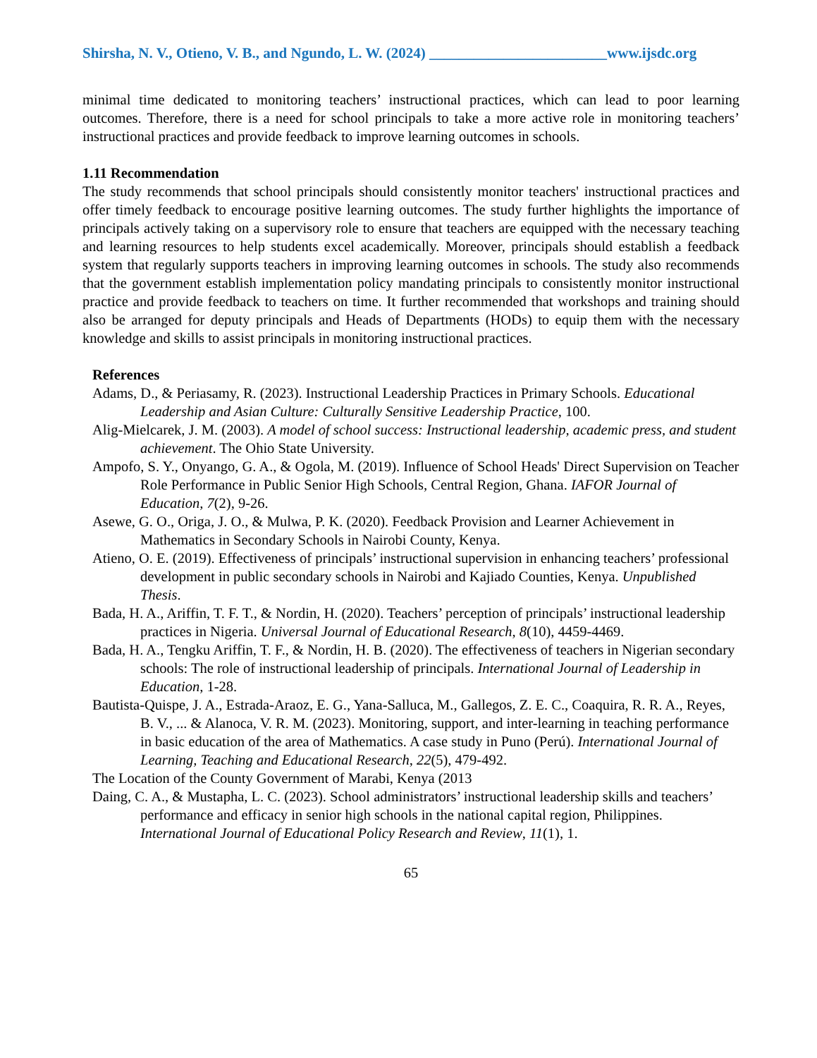Shirsha, N. V., Otieno, V. B., and Ngundo, L. W. (2024) ________________________www.ijsdc.org
minimal time dedicated to monitoring teachers’ instructional practices, which can lead to poor learning outcomes. Therefore, there is a need for school principals to take a more active role in monitoring teachers’ instructional practices and provide feedback to improve learning outcomes in schools.
1.11 Recommendation
The study recommends that school principals should consistently monitor teachers' instructional practices and offer timely feedback to encourage positive learning outcomes. The study further highlights the importance of principals actively taking on a supervisory role to ensure that teachers are equipped with the necessary teaching and learning resources to help students excel academically. Moreover, principals should establish a feedback system that regularly supports teachers in improving learning outcomes in schools. The study also recommends that the government establish implementation policy mandating principals to consistently monitor instructional practice and provide feedback to teachers on time. It further recommended that workshops and training should also be arranged for deputy principals and Heads of Departments (HODs) to equip them with the necessary knowledge and skills to assist principals in monitoring instructional practices.
References
Adams, D., & Periasamy, R. (2023). Instructional Leadership Practices in Primary Schools. Educational Leadership and Asian Culture: Culturally Sensitive Leadership Practice, 100.
Alig-Mielcarek, J. M. (2003). A model of school success: Instructional leadership, academic press, and student achievement. The Ohio State University.
Ampofo, S. Y., Onyango, G. A., & Ogola, M. (2019). Influence of School Heads' Direct Supervision on Teacher Role Performance in Public Senior High Schools, Central Region, Ghana. IAFOR Journal of Education, 7(2), 9-26.
Asewe, G. O., Origa, J. O., & Mulwa, P. K. (2020). Feedback Provision and Learner Achievement in Mathematics in Secondary Schools in Nairobi County, Kenya.
Atieno, O. E. (2019). Effectiveness of principals’ instructional supervision in enhancing teachers’ professional development in public secondary schools in Nairobi and Kajiado Counties, Kenya. Unpublished Thesis.
Bada, H. A., Ariffin, T. F. T., & Nordin, H. (2020). Teachers’ perception of principals’ instructional leadership practices in Nigeria. Universal Journal of Educational Research, 8(10), 4459-4469.
Bada, H. A., Tengku Ariffin, T. F., & Nordin, H. B. (2020). The effectiveness of teachers in Nigerian secondary schools: The role of instructional leadership of principals. International Journal of Leadership in Education, 1-28.
Bautista-Quispe, J. A., Estrada-Araoz, E. G., Yana-Salluca, M., Gallegos, Z. E. C., Coaquira, R. R. A., Reyes, B. V., ... & Alanoca, V. R. M. (2023). Monitoring, support, and inter-learning in teaching performance in basic education of the area of Mathematics. A case study in Puno (Perú). International Journal of Learning, Teaching and Educational Research, 22(5), 479-492.
The Location of the County Government of Marabi, Kenya (2013
Daing, C. A., & Mustapha, L. C. (2023). School administrators’ instructional leadership skills and teachers’ performance and efficacy in senior high schools in the national capital region, Philippines. International Journal of Educational Policy Research and Review, 11(1), 1.
65